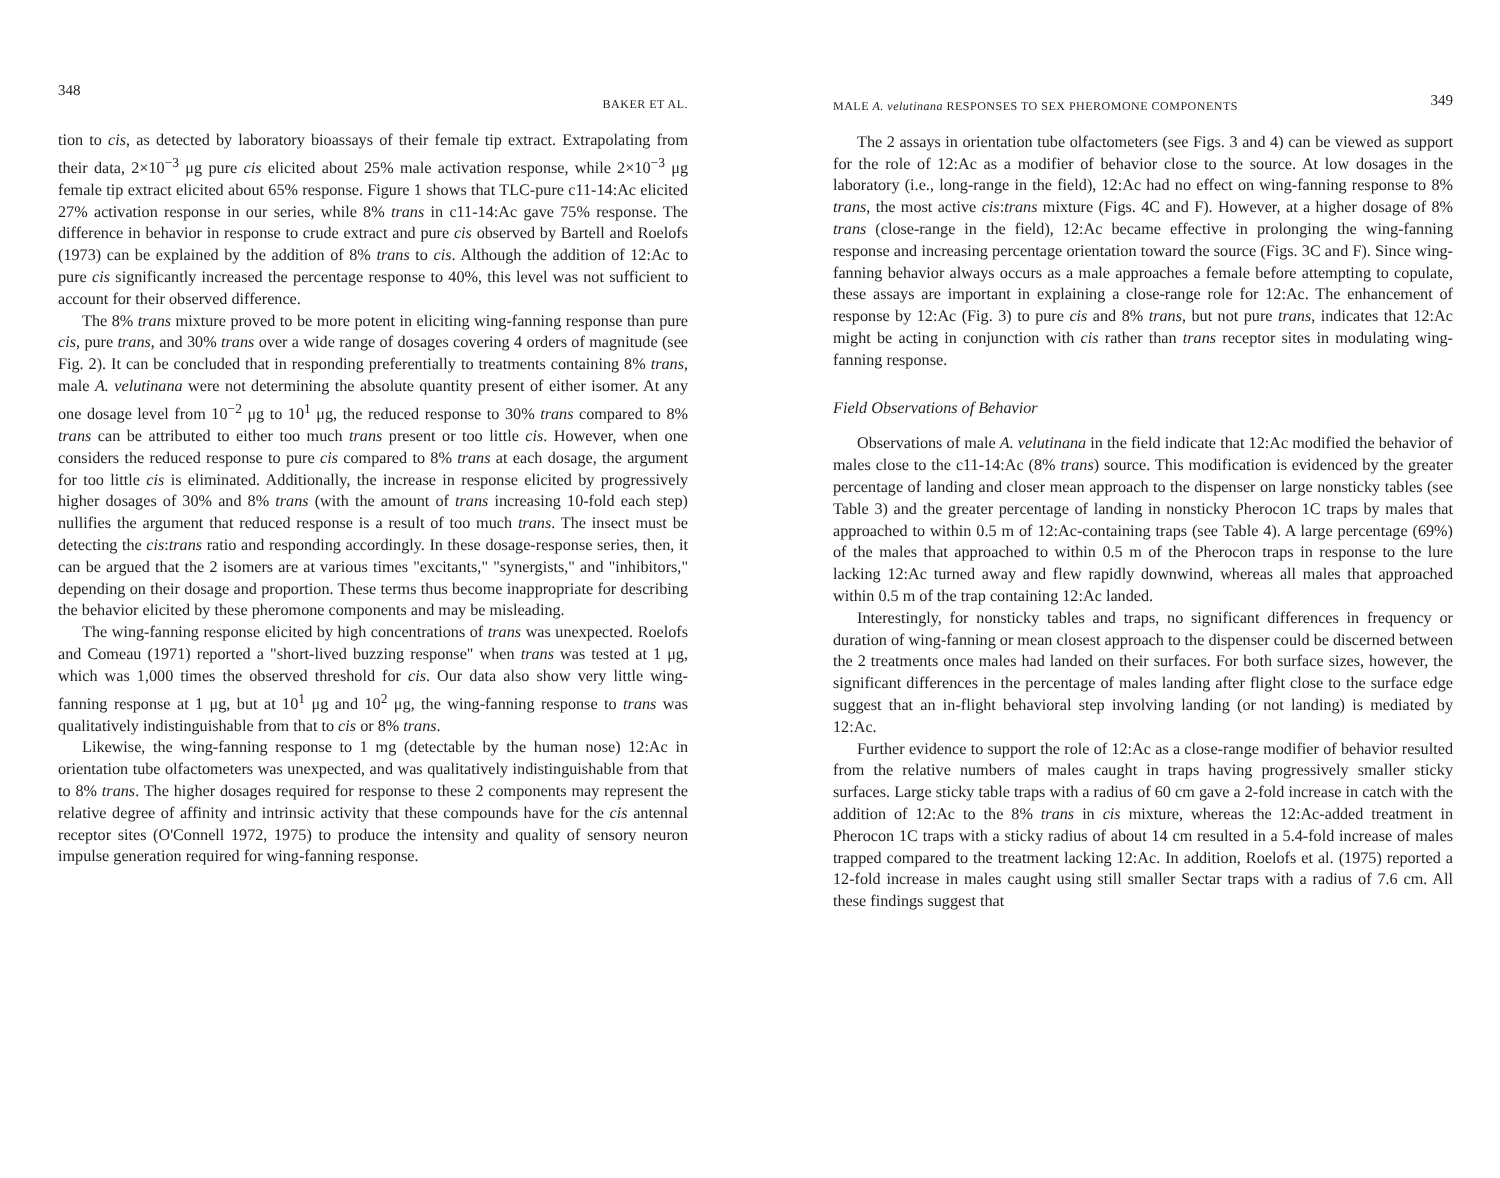348 BAKER ET AL.
tion to cis, as detected by laboratory bioassays of their female tip extract. Extrapolating from their data, 2×10<sup>−3</sup> μg pure cis elicited about 25% male activation response, while 2×10<sup>−3</sup> μg female tip extract elicited about 65% response. Figure 1 shows that TLC-pure c11-14:Ac elicited 27% activation response in our series, while 8% trans in c11-14:Ac gave 75% response. The difference in behavior in response to crude extract and pure cis observed by Bartell and Roelofs (1973) can be explained by the addition of 8% trans to cis. Although the addition of 12:Ac to pure cis significantly increased the percentage response to 40%, this level was not sufficient to account for their observed difference.
The 8% trans mixture proved to be more potent in eliciting wing-fanning response than pure cis, pure trans, and 30% trans over a wide range of dosages covering 4 orders of magnitude (see Fig. 2). It can be concluded that in responding preferentially to treatments containing 8% trans, male A. velutinana were not determining the absolute quantity present of either isomer. At any one dosage level from 10<sup>−2</sup> μg to 10<sup>1</sup> μg, the reduced response to 30% trans compared to 8% trans can be attributed to either too much trans present or too little cis. However, when one considers the reduced response to pure cis compared to 8% trans at each dosage, the argument for too little cis is eliminated. Additionally, the increase in response elicited by progressively higher dosages of 30% and 8% trans (with the amount of trans increasing 10-fold each step) nullifies the argument that reduced response is a result of too much trans. The insect must be detecting the cis:trans ratio and responding accordingly. In these dosage-response series, then, it can be argued that the 2 isomers are at various times "excitants," "synergists," and "inhibitors," depending on their dosage and proportion. These terms thus become inappropriate for describing the behavior elicited by these pheromone components and may be misleading.
The wing-fanning response elicited by high concentrations of trans was unexpected. Roelofs and Comeau (1971) reported a "short-lived buzzing response" when trans was tested at 1 μg, which was 1,000 times the observed threshold for cis. Our data also show very little wing-fanning response at 1 μg, but at 10<sup>1</sup> μg and 10<sup>2</sup> μg, the wing-fanning response to trans was qualitatively indistinguishable from that to cis or 8% trans.
Likewise, the wing-fanning response to 1 mg (detectable by the human nose) 12:Ac in orientation tube olfactometers was unexpected, and was qualitatively indistinguishable from that to 8% trans. The higher dosages required for response to these 2 components may represent the relative degree of affinity and intrinsic activity that these compounds have for the cis antennal receptor sites (O'Connell 1972, 1975) to produce the intensity and quality of sensory neuron impulse generation required for wing-fanning response.
MALE A. velutinana RESPONSES TO SEX PHEROMONE COMPONENTS 349
The 2 assays in orientation tube olfactometers (see Figs. 3 and 4) can be viewed as support for the role of 12:Ac as a modifier of behavior close to the source. At low dosages in the laboratory (i.e., long-range in the field), 12:Ac had no effect on wing-fanning response to 8% trans, the most active cis:trans mixture (Figs. 4C and F). However, at a higher dosage of 8% trans (close-range in the field), 12:Ac became effective in prolonging the wing-fanning response and increasing percentage orientation toward the source (Figs. 3C and F). Since wing-fanning behavior always occurs as a male approaches a female before attempting to copulate, these assays are important in explaining a close-range role for 12:Ac. The enhancement of response by 12:Ac (Fig. 3) to pure cis and 8% trans, but not pure trans, indicates that 12:Ac might be acting in conjunction with cis rather than trans receptor sites in modulating wing-fanning response.
Field Observations of Behavior
Observations of male A. velutinana in the field indicate that 12:Ac modified the behavior of males close to the c11-14:Ac (8% trans) source. This modification is evidenced by the greater percentage of landing and closer mean approach to the dispenser on large nonsticky tables (see Table 3) and the greater percentage of landing in nonsticky Pherocon 1C traps by males that approached to within 0.5 m of 12:Ac-containing traps (see Table 4). A large percentage (69%) of the males that approached to within 0.5 m of the Pherocon traps in response to the lure lacking 12:Ac turned away and flew rapidly downwind, whereas all males that approached within 0.5 m of the trap containing 12:Ac landed.
Interestingly, for nonsticky tables and traps, no significant differences in frequency or duration of wing-fanning or mean closest approach to the dispenser could be discerned between the 2 treatments once males had landed on their surfaces. For both surface sizes, however, the significant differences in the percentage of males landing after flight close to the surface edge suggest that an in-flight behavioral step involving landing (or not landing) is mediated by 12:Ac.
Further evidence to support the role of 12:Ac as a close-range modifier of behavior resulted from the relative numbers of males caught in traps having progressively smaller sticky surfaces. Large sticky table traps with a radius of 60 cm gave a 2-fold increase in catch with the addition of 12:Ac to the 8% trans in cis mixture, whereas the 12:Ac-added treatment in Pherocon 1C traps with a sticky radius of about 14 cm resulted in a 5.4-fold increase of males trapped compared to the treatment lacking 12:Ac. In addition, Roelofs et al. (1975) reported a 12-fold increase in males caught using still smaller Sectar traps with a radius of 7.6 cm. All these findings suggest that